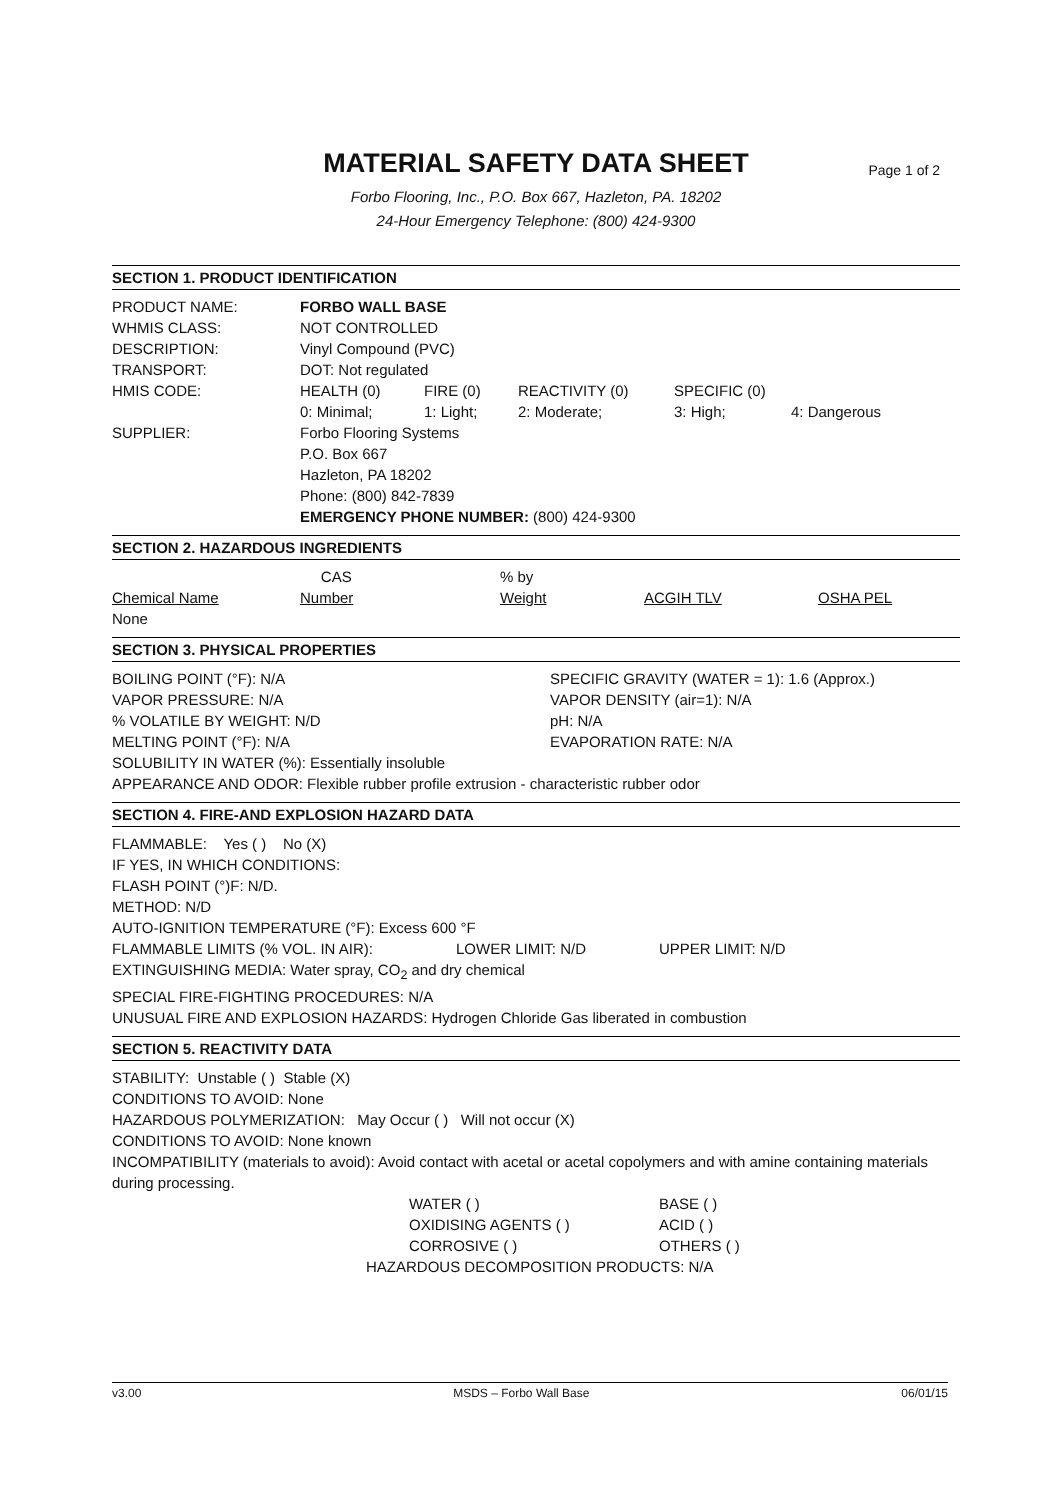MATERIAL SAFETY DATA SHEET
Page 1 of 2
Forbo Flooring, Inc., P.O. Box 667, Hazleton, PA. 18202
24-Hour Emergency Telephone: (800) 424-9300
SECTION 1. PRODUCT IDENTIFICATION
| PRODUCT NAME: | FORBO WALL BASE | | | | |
| WHMIS CLASS: | NOT CONTROLLED | | | | |
| DESCRIPTION: | Vinyl Compound (PVC) | | | | |
| TRANSPORT: | DOT: Not regulated | | | | |
| HMIS CODE: | HEALTH (0) | FIRE (0) | REACTIVITY (0) | SPECIFIC (0) | |
| | 0: Minimal; | 1: Light; | 2: Moderate; | 3: High; | 4: Dangerous |
| SUPPLIER: | Forbo Flooring Systems P.O. Box 667 Hazleton, PA 18202 Phone: (800) 842-7839 EMERGENCY PHONE NUMBER: (800) 424-9300 | | | | |
SECTION 2. HAZARDOUS INGREDIENTS
| | CAS | % by | | |
| Chemical Name | Number | Weight | ACGIH TLV | OSHA PEL |
| None | | | | |
SECTION 3. PHYSICAL PROPERTIES
| BOILING POINT (°F): N/A | SPECIFIC GRAVITY (WATER = 1): 1.6 (Approx.) |
| VAPOR PRESSURE: N/A | VAPOR DENSITY (air=1): N/A |
| % VOLATILE BY WEIGHT: N/D | pH: N/A |
| MELTING POINT (°F): N/A | EVAPORATION RATE: N/A |
SOLUBILITY IN WATER (%): Essentially insoluble
APPEARANCE AND ODOR: Flexible rubber profile extrusion - characteristic rubber odor
SECTION 4. FIRE-AND EXPLOSION HAZARD DATA
FLAMMABLE: Yes ( ) No (X)
IF YES, IN WHICH CONDITIONS:
FLASH POINT (°)F: N/D.
METHOD: N/D
AUTO-IGNITION TEMPERATURE (°F): Excess 600 °F
| FLAMMABLE LIMITS (% VOL. IN AIR): | LOWER LIMIT: N/D | UPPER LIMIT: N/D |
EXTINGUISHING MEDIA: Water spray, CO<sub>2</sub> and dry chemical
SPECIAL FIRE-FIGHTING PROCEDURES: N/A
UNUSUAL FIRE AND EXPLOSION HAZARDS: Hydrogen Chloride Gas liberated in combustion
SECTION 5. REACTIVITY DATA
STABILITY: Unstable ( ) Stable (X)
CONDITIONS TO AVOID: None
HAZARDOUS POLYMERIZATION: May Occur ( ) Will not occur (X)
CONDITIONS TO AVOID: None known
INCOMPATIBILITY (materials to avoid): Avoid contact with acetal or acetal copolymers and with amine containing materials during processing.
| WATER ( ) | BASE ( ) |
| OXIDISING AGENTS ( ) | ACID ( ) |
| CORROSIVE ( ) | OTHERS ( ) |
HAZARDOUS DECOMPOSITION PRODUCTS: N/A
v3.00 MSDS – Forbo Wall Base 06/01/15